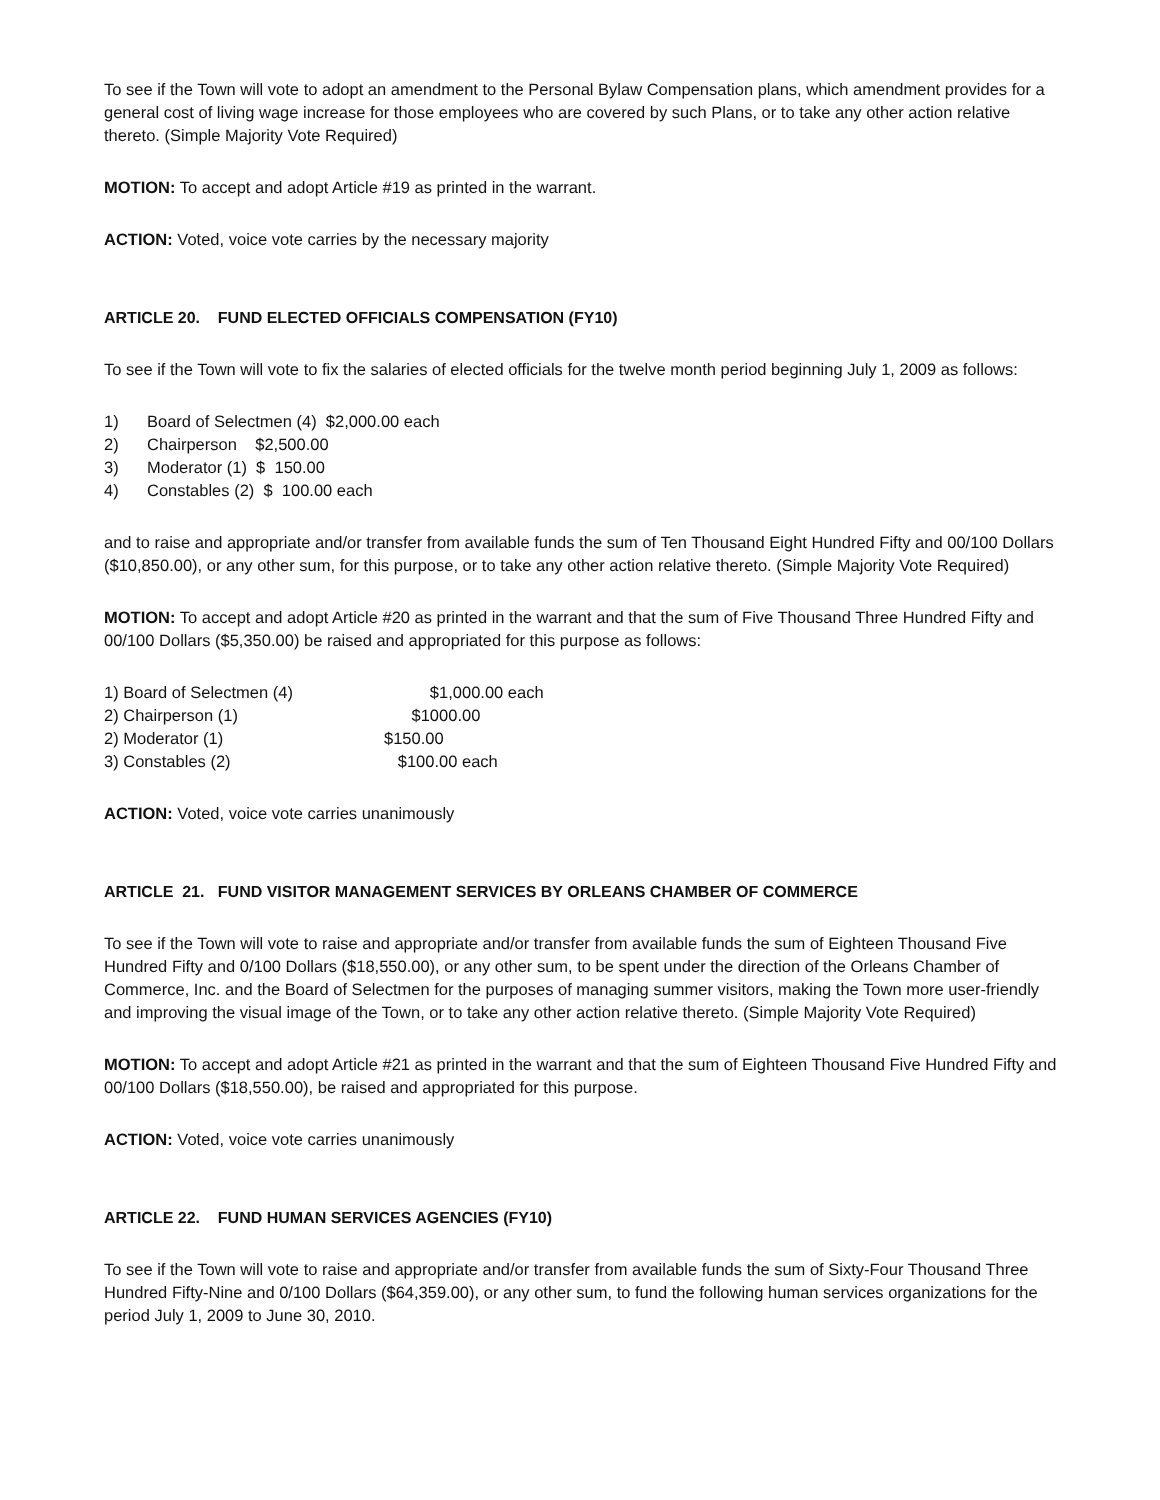To see if the Town will vote to adopt an amendment to the Personal Bylaw Compensation plans, which amendment provides for a general cost of living wage increase for those employees who are covered by such Plans, or to take any other action relative thereto. (Simple Majority Vote Required)
MOTION: To accept and adopt Article #19 as printed in the warrant.
ACTION: Voted, voice vote carries by the necessary majority
ARTICLE 20. FUND ELECTED OFFICIALS COMPENSATION (FY10)
To see if the Town will vote to fix the salaries of elected officials for the twelve month period beginning July 1, 2009 as follows:
1) Board of Selectmen (4) $2,000.00 each
2) Chairperson $2,500.00
3) Moderator (1) $ 150.00
4) Constables (2) $ 100.00 each
and to raise and appropriate and/or transfer from available funds the sum of Ten Thousand Eight Hundred Fifty and 00/100 Dollars ($10,850.00), or any other sum, for this purpose, or to take any other action relative thereto. (Simple Majority Vote Required)
MOTION: To accept and adopt Article #20 as printed in the warrant and that the sum of Five Thousand Three Hundred Fifty and 00/100 Dollars ($5,350.00) be raised and appropriated for this purpose as follows:
1) Board of Selectmen (4) $1,000.00 each
2) Chairperson (1) $1000.00
2) Moderator (1) $150.00
3) Constables (2) $100.00 each
ACTION: Voted, voice vote carries unanimously
ARTICLE 21. FUND VISITOR MANAGEMENT SERVICES BY ORLEANS CHAMBER OF COMMERCE
To see if the Town will vote to raise and appropriate and/or transfer from available funds the sum of Eighteen Thousand Five Hundred Fifty and 0/100 Dollars ($18,550.00), or any other sum, to be spent under the direction of the Orleans Chamber of Commerce, Inc. and the Board of Selectmen for the purposes of managing summer visitors, making the Town more user-friendly and improving the visual image of the Town, or to take any other action relative thereto. (Simple Majority Vote Required)
MOTION: To accept and adopt Article #21 as printed in the warrant and that the sum of Eighteen Thousand Five Hundred Fifty and 00/100 Dollars ($18,550.00), be raised and appropriated for this purpose.
ACTION: Voted, voice vote carries unanimously
ARTICLE 22. FUND HUMAN SERVICES AGENCIES (FY10)
To see if the Town will vote to raise and appropriate and/or transfer from available funds the sum of Sixty-Four Thousand Three Hundred Fifty-Nine and 0/100 Dollars ($64,359.00), or any other sum, to fund the following human services organizations for the period July 1, 2009 to June 30, 2010.